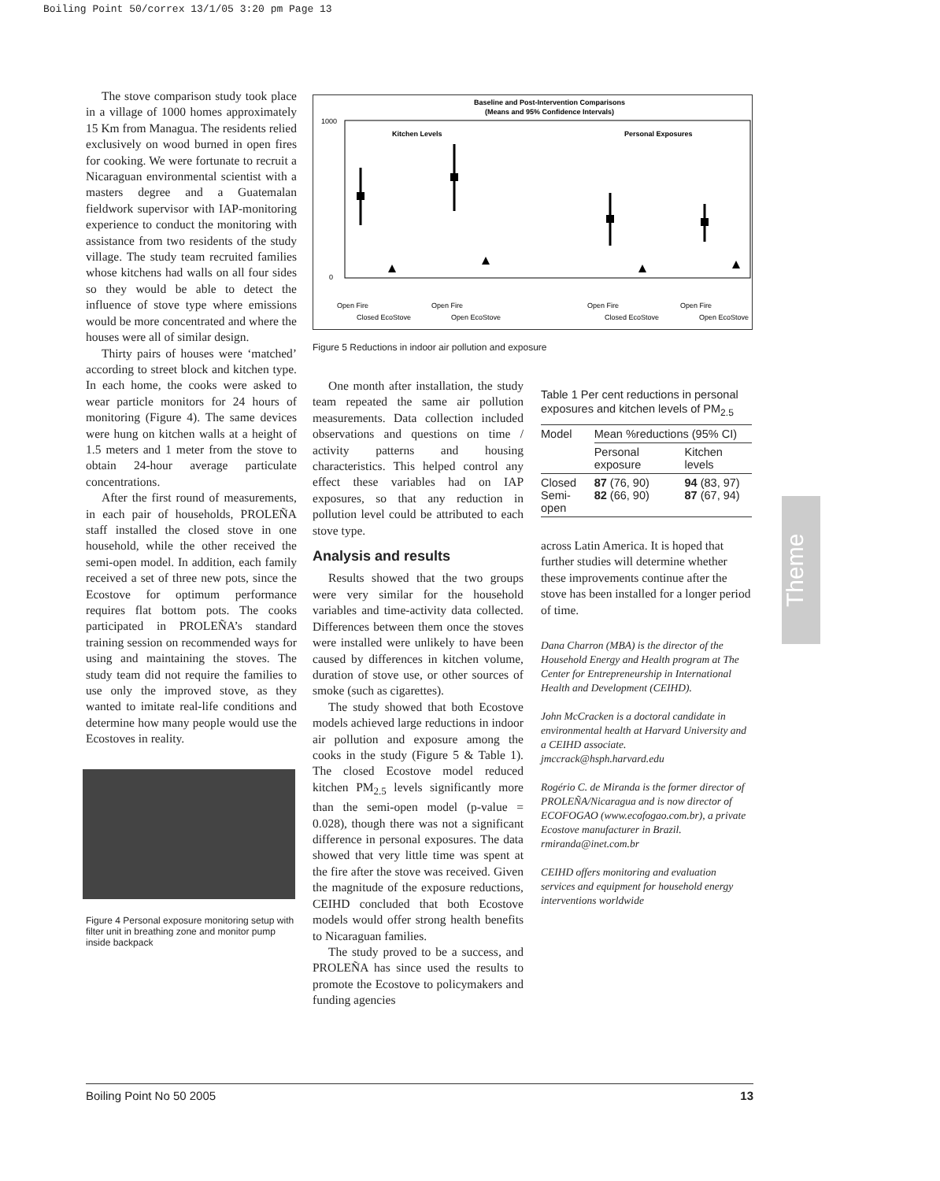Boiling Point 50/correx 13/1/05 3:20 pm Page 13
The stove comparison study took place in a village of 1000 homes approximately 15 Km from Managua. The residents relied exclusively on wood burned in open fires for cooking. We were fortunate to recruit a Nicaraguan environmental scientist with a masters degree and a Guatemalan fieldwork supervisor with IAP-monitoring experience to conduct the monitoring with assistance from two residents of the study village. The study team recruited families whose kitchens had walls on all four sides so they would be able to detect the influence of stove type where emissions would be more concentrated and where the houses were all of similar design.
Thirty pairs of houses were ‘matched’ according to street block and kitchen type. In each home, the cooks were asked to wear particle monitors for 24 hours of monitoring (Figure 4). The same devices were hung on kitchen walls at a height of 1.5 meters and 1 meter from the stove to obtain 24-hour average particulate concentrations.
After the first round of measurements, in each pair of households, PROLEÑA staff installed the closed stove in one household, while the other received the semi-open model. In addition, each family received a set of three new pots, since the Ecostove for optimum performance requires flat bottom pots. The cooks participated in PROLEÑA’s standard training session on recommended ways for using and maintaining the stoves. The study team did not require the families to use only the improved stove, as they wanted to imitate real-life conditions and determine how many people would use the Ecostoves in reality.
Figure 4 Personal exposure monitoring setup with filter unit in breathing zone and monitor pump inside backpack
Baseline and Post-Intervention Comparisons
(Means and 95% Confidence Intervals)
Kitchen Levels
Personal Exposures
1000
0
Open Fire
Closed EcoStove
Open Fire
Open EcoStove
Open Fire
Closed EcoStove
Open Fire
Open EcoStove
Figure 5 Reductions in indoor air pollution and exposure
One month after installation, the study team repeated the same air pollution measurements. Data collection included observations and questions on time / activity patterns and housing characteristics. This helped control any effect these variables had on IAP exposures, so that any reduction in pollution level could be attributed to each stove type.
Analysis and results
Results showed that the two groups were very similar for the household variables and time-activity data collected. Differences between them once the stoves were installed were unlikely to have been caused by differences in kitchen volume, duration of stove use, or other sources of smoke (such as cigarettes).
The study showed that both Ecostove models achieved large reductions in indoor air pollution and exposure among the cooks in the study (Figure 5 & Table 1). The closed Ecostove model reduced kitchen PM<sub>2.5</sub> levels significantly more than the semi-open model (p-value = 0.028), though there was not a significant difference in personal exposures. The data showed that very little time was spent at the fire after the stove was received. Given the magnitude of the exposure reductions, CEIHD concluded that both Ecostove models would offer strong health benefits to Nicaraguan families.
The study proved to be a success, and PROLEÑA has since used the results to promote the Ecostove to policymakers and funding agencies
Table 1 Per cent reductions in personal exposures and kitchen levels of PM<sub>2.5</sub>
| Model | Mean %reductions (95% CI) | |
| --- | --- | --- |
| | Personal exposure | Kitchen levels |
| Closed Semi-open | 87 (76, 90) 82 (66, 90) | 94 (83, 97) 87 (67, 94) |
across Latin America. It is hoped that further studies will determine whether these improvements continue after the stove has been installed for a longer period of time.
Dana Charron (MBA) is the director of the Household Energy and Health program at The Center for Entrepreneurship in International Health and Development (CEIHD).
John McCracken is a doctoral candidate in environmental health at Harvard University and a CEIHD associate.
jmccrack@hsph.harvard.edu
Rogério C. de Miranda is the former director of PROLEÑA/Nicaragua and is now director of ECOFOGAO (www.ecofogao.com.br), a private Ecostove manufacturer in Brazil.
rmiranda@inet.com.br
CEIHD offers monitoring and evaluation services and equipment for household energy interventions worldwide
Theme
Boiling Point No 50 2005 13